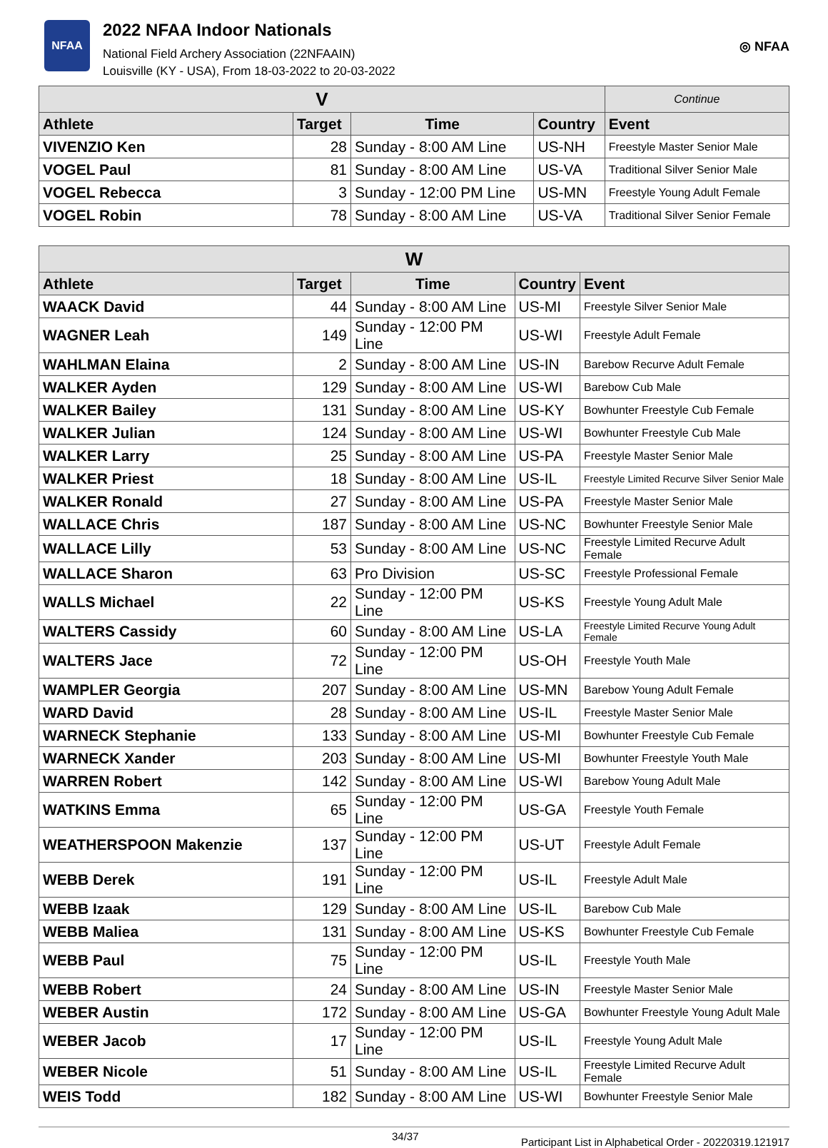NFAA
2022 NFAA Indoor Nationals
National Field Archery Association (22NFAAIN)
Louisville (KY - USA), From 18-03-2022 to 20-03-2022
◎ NFAA
| V | | | | Continue |
| --- | --- | --- | --- | --- |
| Athlete | Target | Time | Country | Event |
| VIVENZIO Ken | 28 | Sunday - 8:00 AM Line | US-NH | Freestyle Master Senior Male |
| VOGEL Paul | 81 | Sunday - 8:00 AM Line | US-VA | Traditional Silver Senior Male |
| VOGEL Rebecca | 3 | Sunday - 12:00 PM Line | US-MN | Freestyle Young Adult Female |
| VOGEL Robin | 78 | Sunday - 8:00 AM Line | US-VA | Traditional Silver Senior Female |
| W | | | | |
| --- | --- | --- | --- | --- |
| Athlete | Target | Time | Country | Event |
| WAACK David | 44 | Sunday - 8:00 AM Line | US-MI | Freestyle Silver Senior Male |
| WAGNER Leah | 149 | Sunday - 12:00 PM Line | US-WI | Freestyle Adult Female |
| WAHLMAN Elaina | 2 | Sunday - 8:00 AM Line | US-IN | Barebow Recurve Adult Female |
| WALKER Ayden | 129 | Sunday - 8:00 AM Line | US-WI | Barebow Cub Male |
| WALKER Bailey | 131 | Sunday - 8:00 AM Line | US-KY | Bowhunter Freestyle Cub Female |
| WALKER Julian | 124 | Sunday - 8:00 AM Line | US-WI | Bowhunter Freestyle Cub Male |
| WALKER Larry | 25 | Sunday - 8:00 AM Line | US-PA | Freestyle Master Senior Male |
| WALKER Priest | 18 | Sunday - 8:00 AM Line | US-IL | Freestyle Limited Recurve Silver Senior Male |
| WALKER Ronald | 27 | Sunday - 8:00 AM Line | US-PA | Freestyle Master Senior Male |
| WALLACE Chris | 187 | Sunday - 8:00 AM Line | US-NC | Bowhunter Freestyle Senior Male |
| WALLACE Lilly | 53 | Sunday - 8:00 AM Line | US-NC | Freestyle Limited Recurve Adult Female |
| WALLACE Sharon | 63 | Pro Division | US-SC | Freestyle Professional Female |
| WALLS Michael | 22 | Sunday - 12:00 PM Line | US-KS | Freestyle Young Adult Male |
| WALTERS Cassidy | 60 | Sunday - 8:00 AM Line | US-LA | Freestyle Limited Recurve Young Adult Female |
| WALTERS Jace | 72 | Sunday - 12:00 PM Line | US-OH | Freestyle Youth Male |
| WAMPLER Georgia | 207 | Sunday - 8:00 AM Line | US-MN | Barebow Young Adult Female |
| WARD David | 28 | Sunday - 8:00 AM Line | US-IL | Freestyle Master Senior Male |
| WARNECK Stephanie | 133 | Sunday - 8:00 AM Line | US-MI | Bowhunter Freestyle Cub Female |
| WARNECK Xander | 203 | Sunday - 8:00 AM Line | US-MI | Bowhunter Freestyle Youth Male |
| WARREN Robert | 142 | Sunday - 8:00 AM Line | US-WI | Barebow Young Adult Male |
| WATKINS Emma | 65 | Sunday - 12:00 PM Line | US-GA | Freestyle Youth Female |
| WEATHERSPOON Makenzie | 137 | Sunday - 12:00 PM Line | US-UT | Freestyle Adult Female |
| WEBB Derek | 191 | Sunday - 12:00 PM Line | US-IL | Freestyle Adult Male |
| WEBB Izaak | 129 | Sunday - 8:00 AM Line | US-IL | Barebow Cub Male |
| WEBB Maliea | 131 | Sunday - 8:00 AM Line | US-KS | Bowhunter Freestyle Cub Female |
| WEBB Paul | 75 | Sunday - 12:00 PM Line | US-IL | Freestyle Youth Male |
| WEBB Robert | 24 | Sunday - 8:00 AM Line | US-IN | Freestyle Master Senior Male |
| WEBER Austin | 172 | Sunday - 8:00 AM Line | US-GA | Bowhunter Freestyle Young Adult Male |
| WEBER Jacob | 17 | Sunday - 12:00 PM Line | US-IL | Freestyle Young Adult Male |
| WEBER Nicole | 51 | Sunday - 8:00 AM Line | US-IL | Freestyle Limited Recurve Adult Female |
| WEIS Todd | 182 | Sunday - 8:00 AM Line | US-WI | Bowhunter Freestyle Senior Male |
34/37 Participant List in Alphabetical Order - 20220319.121917